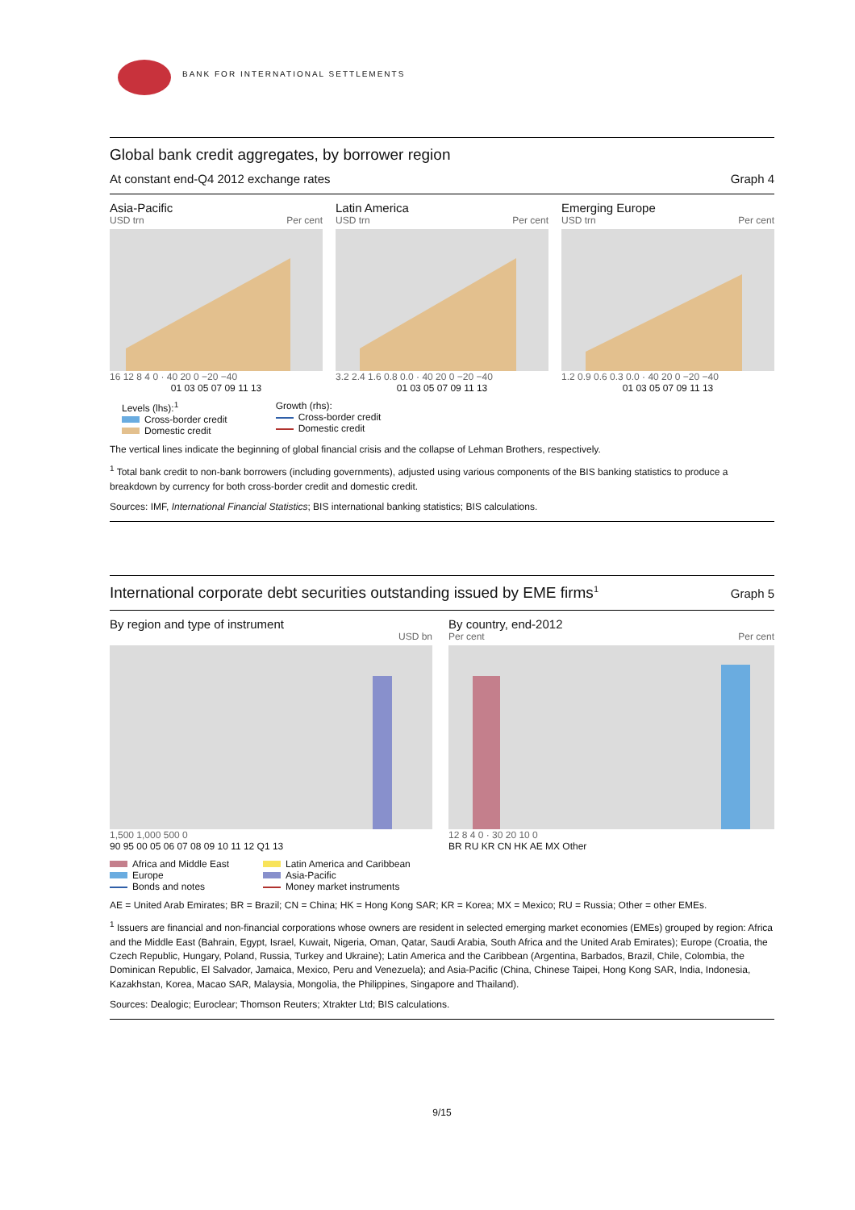BANK FOR INTERNATIONAL SETTLEMENTS
Global bank credit aggregates, by borrower region
At constant end-Q4 2012 exchange rates Graph 4
Asia-Pacific
USD trn Per cent
16 12 8 4 0 · 40 20 0 −20 −40
01 03 05 07 09 11 13
Latin America
USD trn Per cent
3.2 2.4 1.6 0.8 0.0 · 40 20 0 −20 −40
01 03 05 07 09 11 13
Emerging Europe
USD trn Per cent
1.2 0.9 0.6 0.3 0.0 · 40 20 0 −20 −40
01 03 05 07 09 11 13
Levels (lhs):<sup>1</sup>
Cross-border credit
Domestic credit
Growth (rhs):
Cross-border credit
Domestic credit
The vertical lines indicate the beginning of global financial crisis and the collapse of Lehman Brothers, respectively.
<sup>1</sup> Total bank credit to non-bank borrowers (including governments), adjusted using various components of the BIS banking statistics to produce a breakdown by currency for both cross-border credit and domestic credit.
Sources: IMF, International Financial Statistics; BIS international banking statistics; BIS calculations.
International corporate debt securities outstanding issued by EME firms<sup>1</sup>
Graph 5
By region and type of instrument
USD bn
1,500 1,000 500 0
90 95 00 05 06 07 08 09 10 11 12 Q1 13
By country, end-2012
Per cent Per cent
12 8 4 0 · 30 20 10 0
BR RU KR CN HK AE MX Other
Africa and Middle East
Latin America and Caribbean
Europe
Asia-Pacific
Bonds and notes
Money market instruments
AE = United Arab Emirates; BR = Brazil; CN = China; HK = Hong Kong SAR; KR = Korea; MX = Mexico; RU = Russia; Other = other EMEs.
<sup>1</sup> Issuers are financial and non-financial corporations whose owners are resident in selected emerging market economies (EMEs) grouped by region: Africa and the Middle East (Bahrain, Egypt, Israel, Kuwait, Nigeria, Oman, Qatar, Saudi Arabia, South Africa and the United Arab Emirates); Europe (Croatia, the Czech Republic, Hungary, Poland, Russia, Turkey and Ukraine); Latin America and the Caribbean (Argentina, Barbados, Brazil, Chile, Colombia, the Dominican Republic, El Salvador, Jamaica, Mexico, Peru and Venezuela); and Asia-Pacific (China, Chinese Taipei, Hong Kong SAR, India, Indonesia, Kazakhstan, Korea, Macao SAR, Malaysia, Mongolia, the Philippines, Singapore and Thailand).
Sources: Dealogic; Euroclear; Thomson Reuters; Xtrakter Ltd; BIS calculations.
9/15